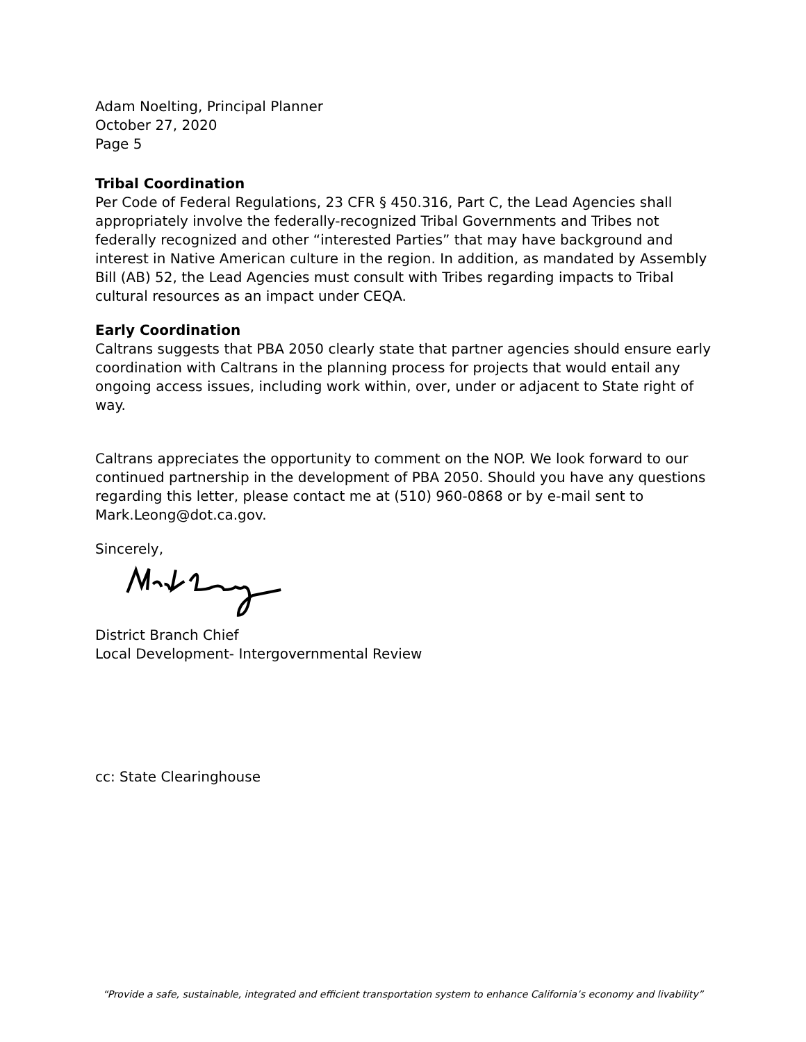Adam Noelting, Principal Planner
October 27, 2020
Page 5
Tribal Coordination
Per Code of Federal Regulations, 23 CFR § 450.316, Part C, the Lead Agencies shall appropriately involve the federally-recognized Tribal Governments and Tribes not federally recognized and other “interested Parties” that may have background and interest in Native American culture in the region. In addition, as mandated by Assembly Bill (AB) 52, the Lead Agencies must consult with Tribes regarding impacts to Tribal cultural resources as an impact under CEQA.
Early Coordination
Caltrans suggests that PBA 2050 clearly state that partner agencies should ensure early coordination with Caltrans in the planning process for projects that would entail any ongoing access issues, including work within, over, under or adjacent to State right of way.
Caltrans appreciates the opportunity to comment on the NOP. We look forward to our continued partnership in the development of PBA 2050. Should you have any questions regarding this letter, please contact me at (510) 960-0868 or by e-mail sent to Mark.Leong@dot.ca.gov.
Sincerely,
District Branch Chief
Local Development- Intergovernmental Review
cc: State Clearinghouse
“Provide a safe, sustainable, integrated and efficient transportation system to enhance California’s economy and livability”